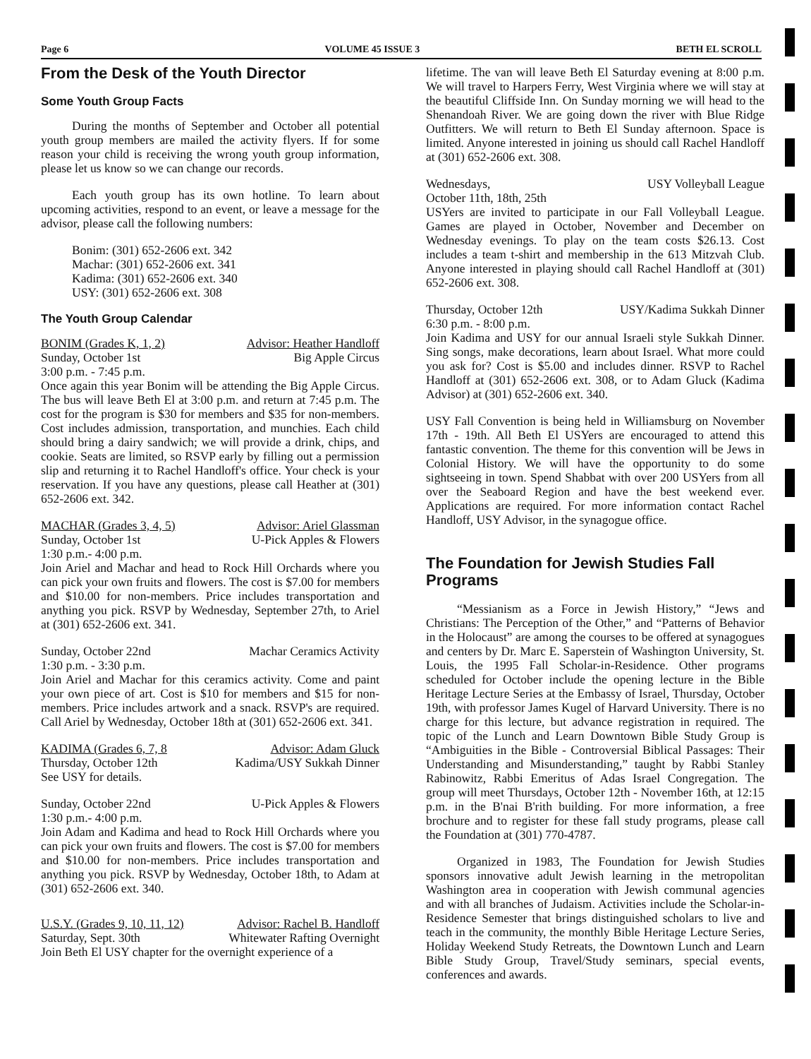Page 6 VOLUME 45 ISSUE 3 BETH EL SCROLL
From the Desk of the Youth Director
Some Youth Group Facts
During the months of September and October all potential youth group members are mailed the activity flyers. If for some reason your child is receiving the wrong youth group information, please let us know so we can change our records.
Each youth group has its own hotline. To learn about upcoming activities, respond to an event, or leave a message for the advisor, please call the following numbers:
Bonim: (301) 652-2606 ext. 342
Machar: (301) 652-2606 ext. 341
Kadima: (301) 652-2606 ext. 340
USY: (301) 652-2606 ext. 308
The Youth Group Calendar
BONIM (Grades K, 1, 2) Advisor: Heather Handloff
Sunday, October 1st Big Apple Circus
3:00 p.m. - 7:45 p.m.
Once again this year Bonim will be attending the Big Apple Circus. The bus will leave Beth El at 3:00 p.m. and return at 7:45 p.m. The cost for the program is $30 for members and $35 for non-members. Cost includes admission, transportation, and munchies. Each child should bring a dairy sandwich; we will provide a drink, chips, and cookie. Seats are limited, so RSVP early by filling out a permission slip and returning it to Rachel Handloff's office. Your check is your reservation. If you have any questions, please call Heather at (301) 652-2606 ext. 342.
MACHAR (Grades 3, 4, 5) Advisor: Ariel Glassman
Sunday, October 1st U-Pick Apples & Flowers
1:30 p.m.- 4:00 p.m.
Join Ariel and Machar and head to Rock Hill Orchards where you can pick your own fruits and flowers. The cost is $7.00 for members and $10.00 for non-members. Price includes transportation and anything you pick. RSVP by Wednesday, September 27th, to Ariel at (301) 652-2606 ext. 341.
Sunday, October 22nd Machar Ceramics Activity
1:30 p.m. - 3:30 p.m.
Join Ariel and Machar for this ceramics activity. Come and paint your own piece of art. Cost is $10 for members and $15 for non-members. Price includes artwork and a snack. RSVP's are required. Call Ariel by Wednesday, October 18th at (301) 652-2606 ext. 341.
KADIMA (Grades 6, 7, 8 Advisor: Adam Gluck
Thursday, October 12th Kadima/USY Sukkah Dinner
See USY for details.
Sunday, October 22nd U-Pick Apples & Flowers
1:30 p.m.- 4:00 p.m.
Join Adam and Kadima and head to Rock Hill Orchards where you can pick your own fruits and flowers. The cost is $7.00 for members and $10.00 for non-members. Price includes transportation and anything you pick. RSVP by Wednesday, October 18th, to Adam at (301) 652-2606 ext. 340.
U.S.Y. (Grades 9, 10, 11, 12) Advisor: Rachel B. Handloff
Saturday, Sept. 30th Whitewater Rafting Overnight
Join Beth El USY chapter for the overnight experience of a
lifetime. The van will leave Beth El Saturday evening at 8:00 p.m. We will travel to Harpers Ferry, West Virginia where we will stay at the beautiful Cliffside Inn. On Sunday morning we will head to the Shenandoah River. We are going down the river with Blue Ridge Outfitters. We will return to Beth El Sunday afternoon. Space is limited. Anyone interested in joining us should call Rachel Handloff at (301) 652-2606 ext. 308.
Wednesdays, USY Volleyball League
October 11th, 18th, 25th
USYers are invited to participate in our Fall Volleyball League. Games are played in October, November and December on Wednesday evenings. To play on the team costs $26.13. Cost includes a team t-shirt and membership in the 613 Mitzvah Club. Anyone interested in playing should call Rachel Handloff at (301) 652-2606 ext. 308.
Thursday, October 12th USY/Kadima Sukkah Dinner
6:30 p.m. - 8:00 p.m.
Join Kadima and USY for our annual Israeli style Sukkah Dinner. Sing songs, make decorations, learn about Israel. What more could you ask for? Cost is $5.00 and includes dinner. RSVP to Rachel Handloff at (301) 652-2606 ext. 308, or to Adam Gluck (Kadima Advisor) at (301) 652-2606 ext. 340.
USY Fall Convention is being held in Williamsburg on November 17th - 19th. All Beth El USYers are encouraged to attend this fantastic convention. The theme for this convention will be Jews in Colonial History. We will have the opportunity to do some sightseeing in town. Spend Shabbat with over 200 USYers from all over the Seaboard Region and have the best weekend ever. Applications are required. For more information contact Rachel Handloff, USY Advisor, in the synagogue office.
The Foundation for Jewish Studies Fall Programs
“Messianism as a Force in Jewish History,” “Jews and Christians: The Perception of the Other,” and “Patterns of Behavior in the Holocaust” are among the courses to be offered at synagogues and centers by Dr. Marc E. Saperstein of Washington University, St. Louis, the 1995 Fall Scholar-in-Residence. Other programs scheduled for October include the opening lecture in the Bible Heritage Lecture Series at the Embassy of Israel, Thursday, October 19th, with professor James Kugel of Harvard University. There is no charge for this lecture, but advance registration in required. The topic of the Lunch and Learn Downtown Bible Study Group is “Ambiguities in the Bible - Controversial Biblical Passages: Their Understanding and Misunderstanding,” taught by Rabbi Stanley Rabinowitz, Rabbi Emeritus of Adas Israel Congregation. The group will meet Thursdays, October 12th - November 16th, at 12:15 p.m. in the B'nai B'rith building. For more information, a free brochure and to register for these fall study programs, please call the Foundation at (301) 770-4787.
Organized in 1983, The Foundation for Jewish Studies sponsors innovative adult Jewish learning in the metropolitan Washington area in cooperation with Jewish communal agencies and with all branches of Judaism. Activities include the Scholar-in-Residence Semester that brings distinguished scholars to live and teach in the community, the monthly Bible Heritage Lecture Series, Holiday Weekend Study Retreats, the Downtown Lunch and Learn Bible Study Group, Travel/Study seminars, special events, conferences and awards.